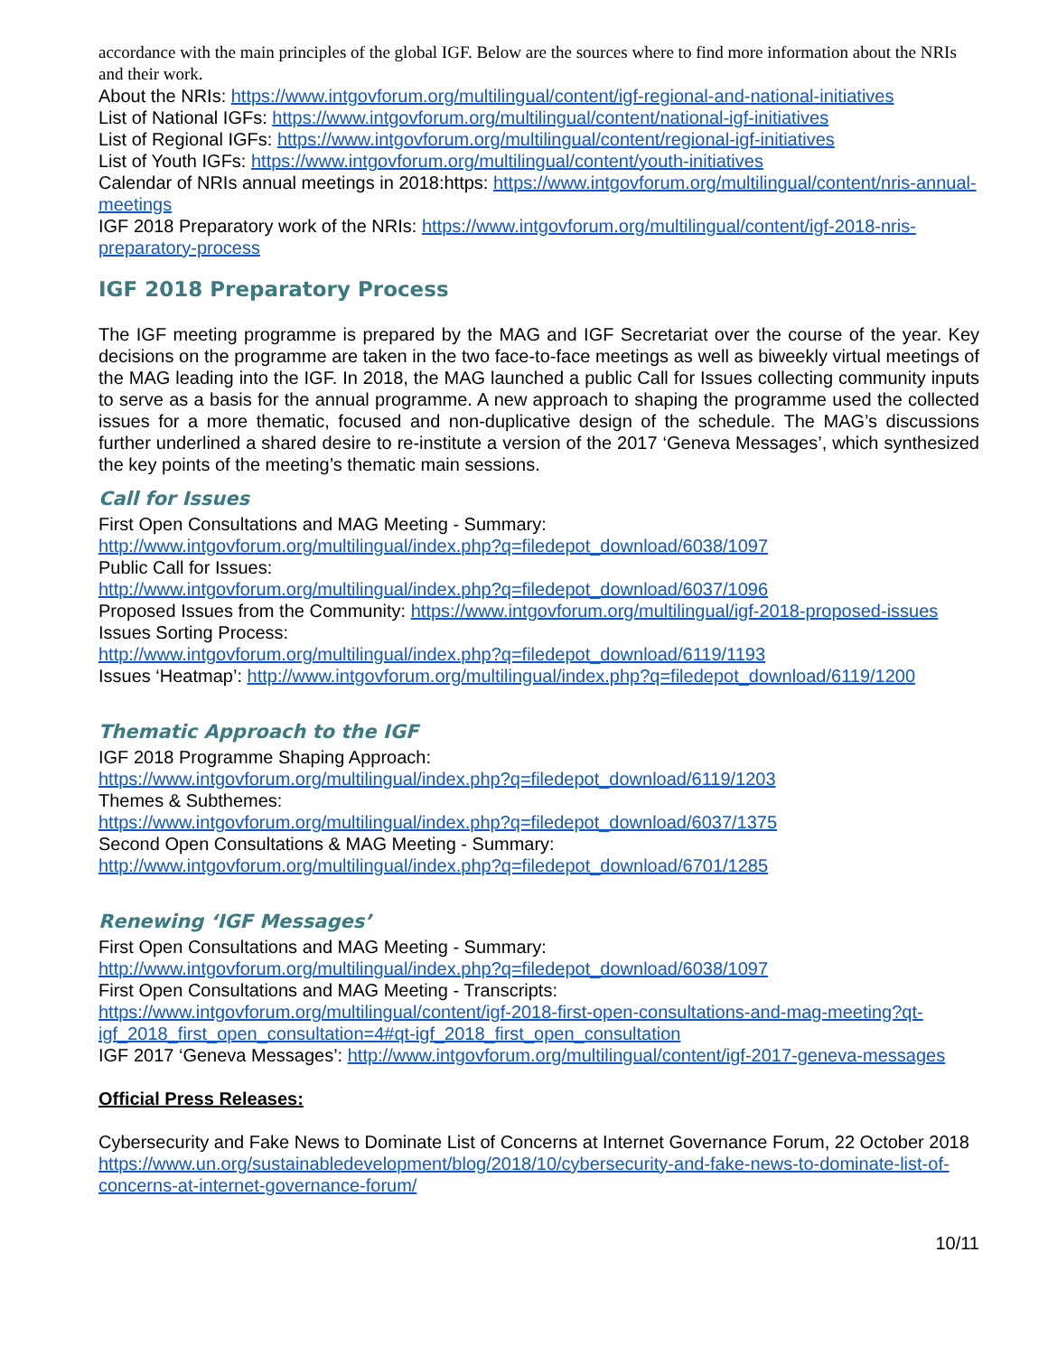accordance with the main principles of the global IGF. Below are the sources where to find more information about the NRIs and their work.
About the NRIs: https://www.intgovforum.org/multilingual/content/igf-regional-and-national-initiatives
List of National IGFs: https://www.intgovforum.org/multilingual/content/national-igf-initiatives
List of Regional IGFs: https://www.intgovforum.org/multilingual/content/regional-igf-initiatives
List of Youth IGFs: https://www.intgovforum.org/multilingual/content/youth-initiatives
Calendar of NRIs annual meetings in 2018:https: https://www.intgovforum.org/multilingual/content/nris-annual-meetings
IGF 2018 Preparatory work of the NRIs: https://www.intgovforum.org/multilingual/content/igf-2018-nris-preparatory-process
IGF 2018 Preparatory Process
The IGF meeting programme is prepared by the MAG and IGF Secretariat over the course of the year. Key decisions on the programme are taken in the two face-to-face meetings as well as biweekly virtual meetings of the MAG leading into the IGF. In 2018, the MAG launched a public Call for Issues collecting community inputs to serve as a basis for the annual programme. A new approach to shaping the programme used the collected issues for a more thematic, focused and non-duplicative design of the schedule. The MAG’s discussions further underlined a shared desire to re-institute a version of the 2017 ‘Geneva Messages’, which synthesized the key points of the meeting’s thematic main sessions.
Call for Issues
First Open Consultations and MAG Meeting - Summary:
http://www.intgovforum.org/multilingual/index.php?q=filedepot_download/6038/1097
Public Call for Issues:
http://www.intgovforum.org/multilingual/index.php?q=filedepot_download/6037/1096
Proposed Issues from the Community: https://www.intgovforum.org/multilingual/igf-2018-proposed-issues
Issues Sorting Process:
http://www.intgovforum.org/multilingual/index.php?q=filedepot_download/6119/1193
Issues ‘Heatmap’: http://www.intgovforum.org/multilingual/index.php?q=filedepot_download/6119/1200
Thematic Approach to the IGF
IGF 2018 Programme Shaping Approach:
https://www.intgovforum.org/multilingual/index.php?q=filedepot_download/6119/1203
Themes & Subthemes:
https://www.intgovforum.org/multilingual/index.php?q=filedepot_download/6037/1375
Second Open Consultations & MAG Meeting - Summary:
http://www.intgovforum.org/multilingual/index.php?q=filedepot_download/6701/1285
Renewing ‘IGF Messages’
First Open Consultations and MAG Meeting - Summary:
http://www.intgovforum.org/multilingual/index.php?q=filedepot_download/6038/1097
First Open Consultations and MAG Meeting - Transcripts:
https://www.intgovforum.org/multilingual/content/igf-2018-first-open-consultations-and-mag-meeting?qt-igf_2018_first_open_consultation=4#qt-igf_2018_first_open_consultation
IGF 2017 ‘Geneva Messages’: http://www.intgovforum.org/multilingual/content/igf-2017-geneva-messages
Official Press Releases:
Cybersecurity and Fake News to Dominate List of Concerns at Internet Governance Forum, 22 October 2018
https://www.un.org/sustainabledevelopment/blog/2018/10/cybersecurity-and-fake-news-to-dominate-list-of-concerns-at-internet-governance-forum/
10/11